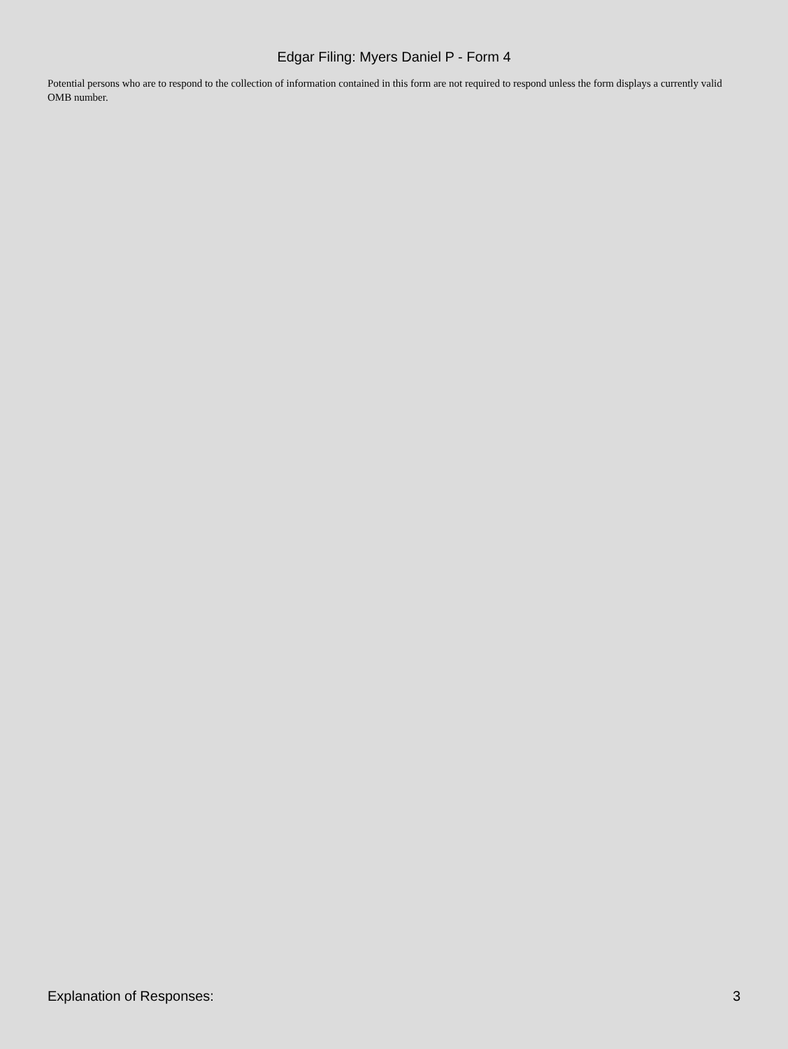Edgar Filing: Myers Daniel P - Form 4
Potential persons who are to respond to the collection of information contained in this form are not required to respond unless the form displays a currently valid OMB number.
Explanation of Responses: 3